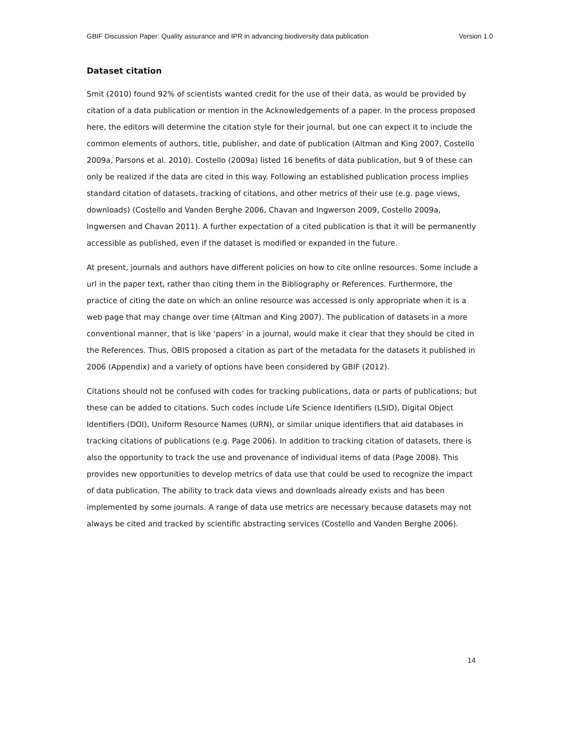GBIF Discussion Paper: Quality assurance and IPR in advancing biodiversity data publication Version 1.0
Dataset citation
Smit (2010) found 92% of scientists wanted credit for the use of their data, as would be provided by citation of a data publication or mention in the Acknowledgements of a paper. In the process proposed here, the editors will determine the citation style for their journal, but one can expect it to include the common elements of authors, title, publisher, and date of publication (Altman and King 2007, Costello 2009a, Parsons et al. 2010). Costello (2009a) listed 16 benefits of data publication, but 9 of these can only be realized if the data are cited in this way. Following an established publication process implies standard citation of datasets, tracking of citations, and other metrics of their use (e.g. page views, downloads) (Costello and Vanden Berghe 2006, Chavan and Ingwerson 2009, Costello 2009a, Ingwersen and Chavan 2011). A further expectation of a cited publication is that it will be permanently accessible as published, even if the dataset is modified or expanded in the future.
At present, journals and authors have different policies on how to cite online resources. Some include a url in the paper text, rather than citing them in the Bibliography or References. Furthermore, the practice of citing the date on which an online resource was accessed is only appropriate when it is a web page that may change over time (Altman and King 2007). The publication of datasets in a more conventional manner, that is like ‘papers’ in a journal, would make it clear that they should be cited in the References. Thus, OBIS proposed a citation as part of the metadata for the datasets it published in 2006 (Appendix) and a variety of options have been considered by GBIF (2012).
Citations should not be confused with codes for tracking publications, data or parts of publications; but these can be added to citations. Such codes include Life Science Identifiers (LSID), Digital Object Identifiers (DOI), Uniform Resource Names (URN), or similar unique identifiers that aid databases in tracking citations of publications (e.g. Page 2006). In addition to tracking citation of datasets, there is also the opportunity to track the use and provenance of individual items of data (Page 2008). This provides new opportunities to develop metrics of data use that could be used to recognize the impact of data publication. The ability to track data views and downloads already exists and has been implemented by some journals. A range of data use metrics are necessary because datasets may not always be cited and tracked by scientific abstracting services (Costello and Vanden Berghe 2006).
14